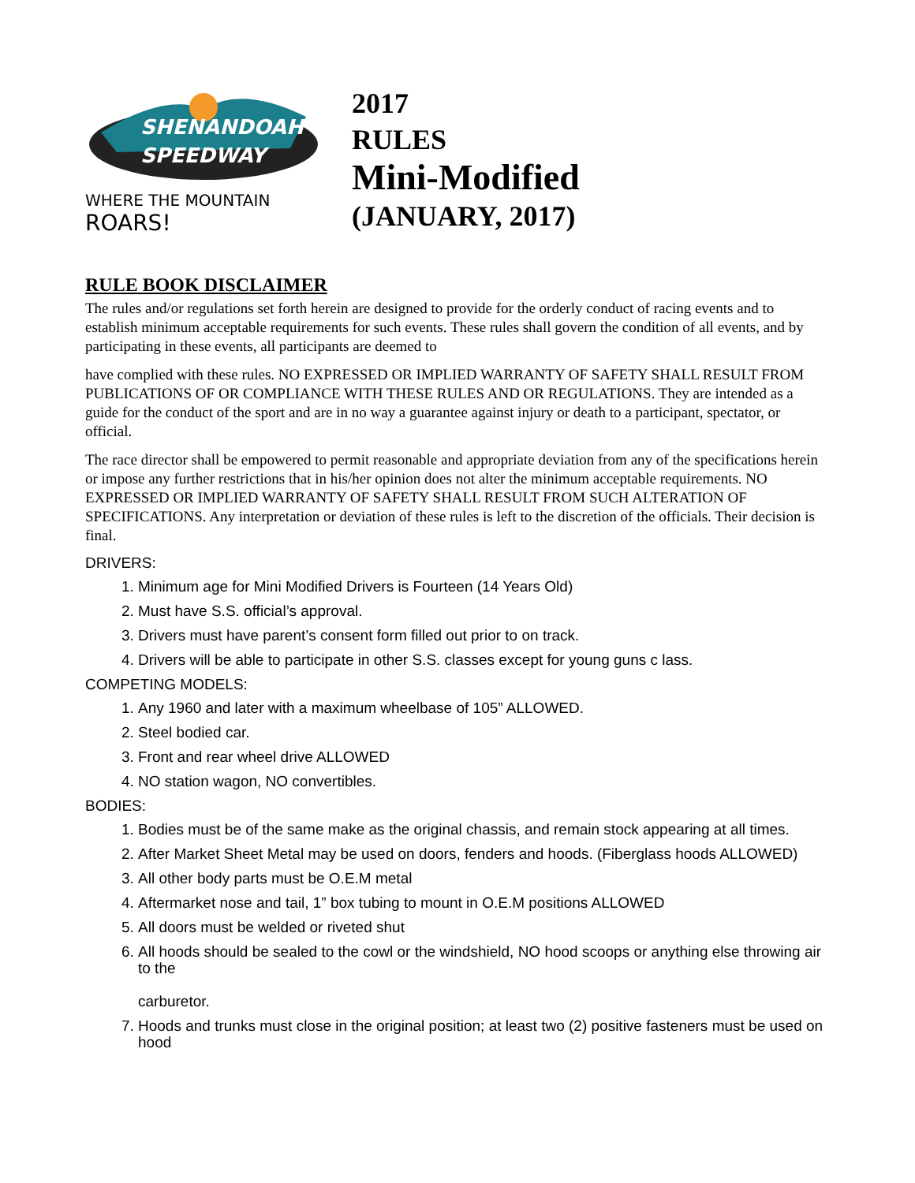SHENANDOAH
SPEEDWAY
WHERE THE MOUNTAIN ROARS!
2017
RULES
Mini-Modified
(JANUARY, 2017)
RULE BOOK DISCLAIMER
The rules and/or regulations set forth herein are designed to provide for the orderly conduct of racing events and to establish minimum acceptable requirements for such events. These rules shall govern the condition of all events, and by participating in these events, all participants are deemed to
have complied with these rules. NO EXPRESSED OR IMPLIED WARRANTY OF SAFETY SHALL RESULT FROM PUBLICATIONS OF OR COMPLIANCE WITH THESE RULES AND OR REGULATIONS. They are intended as a guide for the conduct of the sport and are in no way a guarantee against injury or death to a participant, spectator, or official.
The race director shall be empowered to permit reasonable and appropriate deviation from any of the specifications herein or impose any further restrictions that in his/her opinion does not alter the minimum acceptable requirements. NO EXPRESSED OR IMPLIED WARRANTY OF SAFETY SHALL RESULT FROM SUCH ALTERATION OF SPECIFICATIONS. Any interpretation or deviation of these rules is left to the discretion of the officials. Their decision is final.
DRIVERS:
1. Minimum age for Mini Modified Drivers is Fourteen (14 Years Old)
2. Must have S.S. official’s approval.
3. Drivers must have parent’s consent form filled out prior to on track.
4. Drivers will be able to participate in other S.S. classes except for young guns c lass.
COMPETING MODELS:
1. Any 1960 and later with a maximum wheelbase of 105” ALLOWED.
2. Steel bodied car.
3. Front and rear wheel drive ALLOWED
4. NO station wagon, NO convertibles.
BODIES:
1. Bodies must be of the same make as the original chassis, and remain stock appearing at all times.
2. After Market Sheet Metal may be used on doors, fenders and hoods. (Fiberglass hoods ALLOWED)
3. All other body parts must be O.E.M metal
4. Aftermarket nose and tail, 1” box tubing to mount in O.E.M positions ALLOWED
5. All doors must be welded or riveted shut
6. All hoods should be sealed to the cowl or the windshield, NO hood scoops or anything else throwing air to the
carburetor.
7. Hoods and trunks must close in the original position; at least two (2) positive fasteners must be used on hood